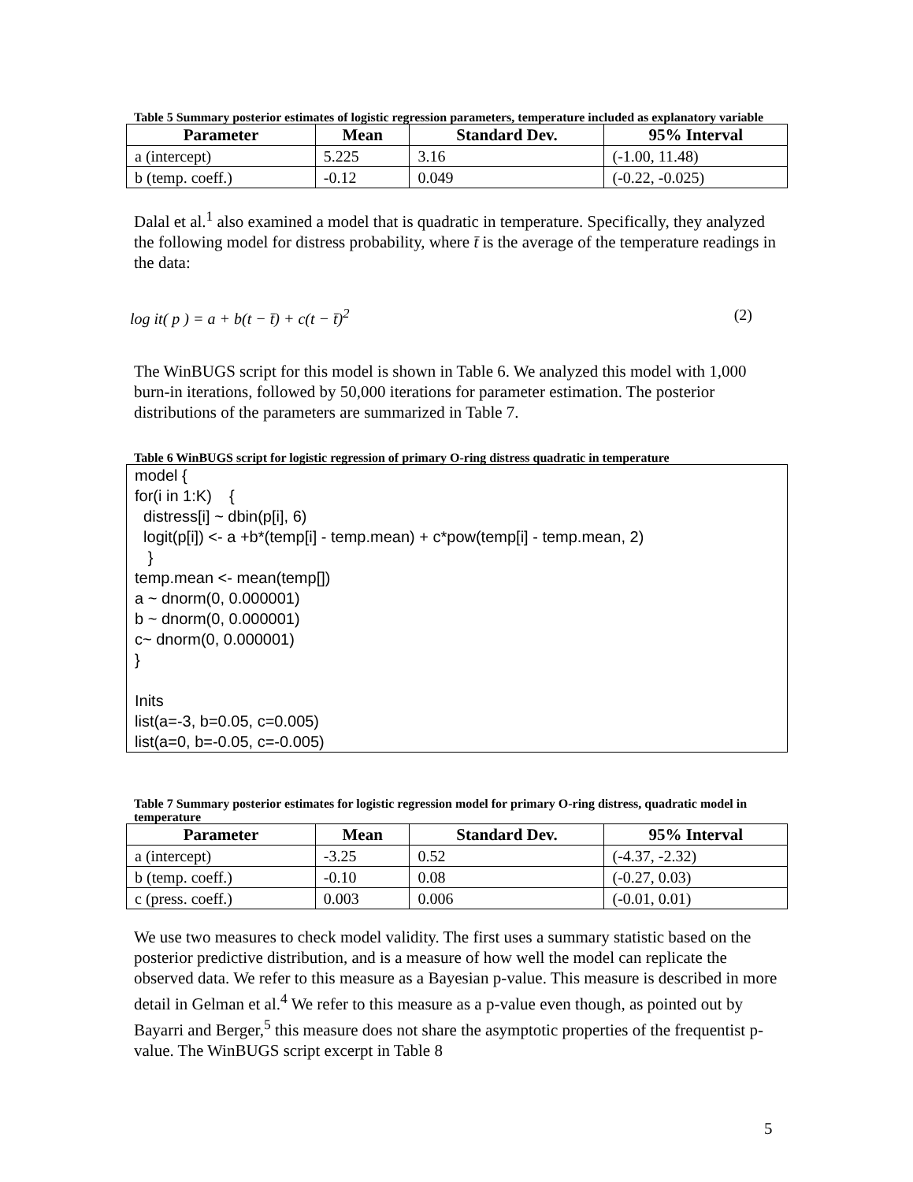Table 5 Summary posterior estimates of logistic regression parameters, temperature included as explanatory variable
| Parameter | Mean | Standard Dev. | 95% Interval |
| --- | --- | --- | --- |
| a (intercept) | 5.225 | 3.16 | (-1.00, 11.48) |
| b (temp. coeff.) | -0.12 | 0.049 | (-0.22, -0.025) |
Dalal et al.<sup>1</sup> also examined a model that is quadratic in temperature. Specifically, they analyzed the following model for distress probability, where t̄ is the average of the temperature readings in the data:
log it( p ) = a + b(t − t̄) + c(t − t̄)<sup>2</sup> (2)
The WinBUGS script for this model is shown in Table 6. We analyzed this model with 1,000 burn-in iterations, followed by 50,000 iterations for parameter estimation. The posterior distributions of the parameters are summarized in Table 7.
Table 6 WinBUGS script for logistic regression of primary O-ring distress quadratic in temperature
model { for(i in 1:K) { distress[i] ~ dbin(p[i], 6) logit(p[i]) <- a +b*(temp[i] - temp.mean) + c*pow(temp[i] - temp.mean, 2) } temp.mean <- mean(temp[]) a ~ dnorm(0, 0.000001) b ~ dnorm(0, 0.000001) c~ dnorm(0, 0.000001) } Inits list(a=-3, b=0.05, c=0.005) list(a=0, b=-0.05, c=-0.005)
Table 7 Summary posterior estimates for logistic regression model for primary O-ring distress, quadratic model in temperature
| Parameter | Mean | Standard Dev. | 95% Interval |
| --- | --- | --- | --- |
| a (intercept) | -3.25 | 0.52 | (-4.37, -2.32) |
| b (temp. coeff.) | -0.10 | 0.08 | (-0.27, 0.03) |
| c (press. coeff.) | 0.003 | 0.006 | (-0.01, 0.01) |
We use two measures to check model validity. The first uses a summary statistic based on the posterior predictive distribution, and is a measure of how well the model can replicate the observed data. We refer to this measure as a Bayesian p-value. This measure is described in more detail in Gelman et al.<sup>4</sup> We refer to this measure as a p-value even though, as pointed out by Bayarri and Berger,<sup>5</sup> this measure does not share the asymptotic properties of the frequentist p-value. The WinBUGS script excerpt in Table 8
5